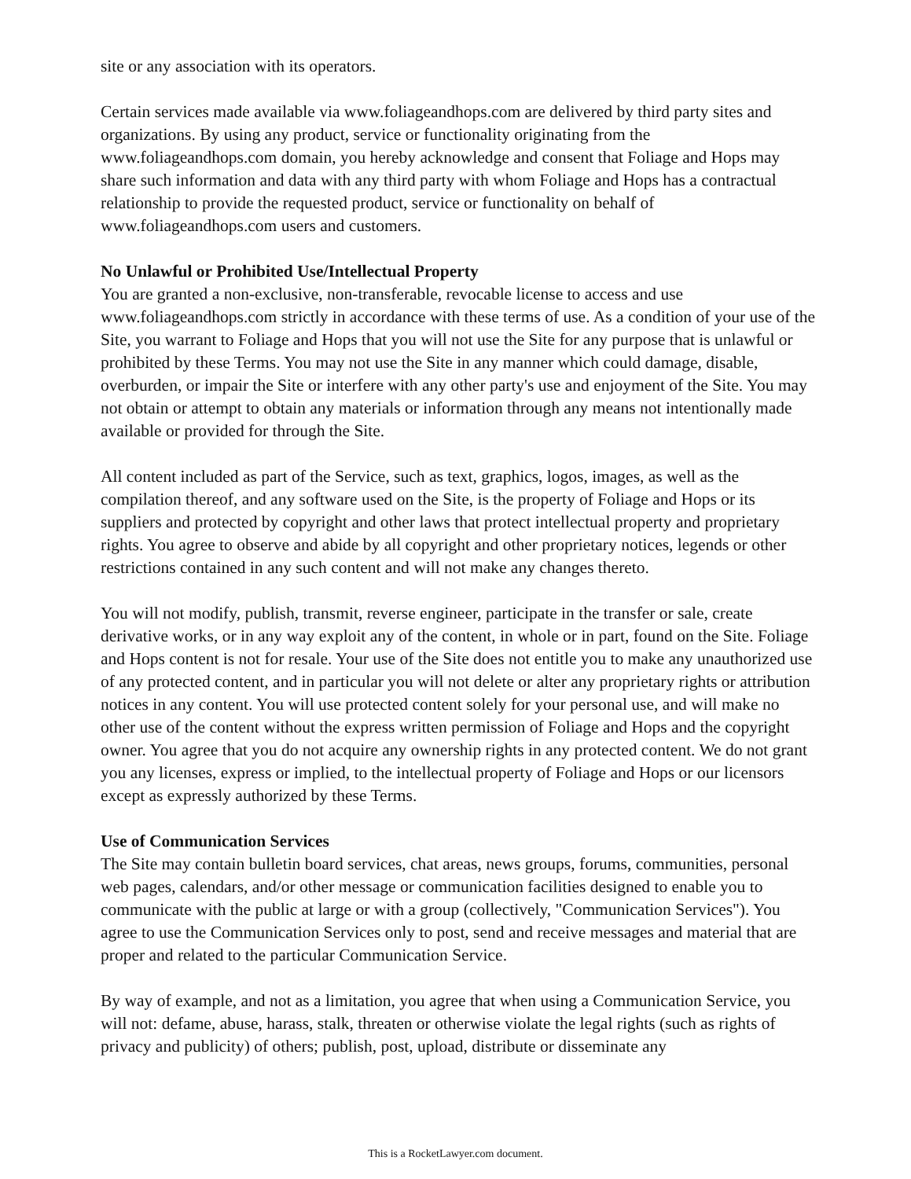site or any association with its operators.
Certain services made available via www.foliageandhops.com are delivered by third party sites and organizations. By using any product, service or functionality originating from the www.foliageandhops.com domain, you hereby acknowledge and consent that Foliage and Hops may share such information and data with any third party with whom Foliage and Hops has a contractual relationship to provide the requested product, service or functionality on behalf of www.foliageandhops.com users and customers.
No Unlawful or Prohibited Use/Intellectual Property
You are granted a non-exclusive, non-transferable, revocable license to access and use www.foliageandhops.com strictly in accordance with these terms of use. As a condition of your use of the Site, you warrant to Foliage and Hops that you will not use the Site for any purpose that is unlawful or prohibited by these Terms. You may not use the Site in any manner which could damage, disable, overburden, or impair the Site or interfere with any other party's use and enjoyment of the Site. You may not obtain or attempt to obtain any materials or information through any means not intentionally made available or provided for through the Site.
All content included as part of the Service, such as text, graphics, logos, images, as well as the compilation thereof, and any software used on the Site, is the property of Foliage and Hops or its suppliers and protected by copyright and other laws that protect intellectual property and proprietary rights. You agree to observe and abide by all copyright and other proprietary notices, legends or other restrictions contained in any such content and will not make any changes thereto.
You will not modify, publish, transmit, reverse engineer, participate in the transfer or sale, create derivative works, or in any way exploit any of the content, in whole or in part, found on the Site. Foliage and Hops content is not for resale. Your use of the Site does not entitle you to make any unauthorized use of any protected content, and in particular you will not delete or alter any proprietary rights or attribution notices in any content. You will use protected content solely for your personal use, and will make no other use of the content without the express written permission of Foliage and Hops and the copyright owner. You agree that you do not acquire any ownership rights in any protected content. We do not grant you any licenses, express or implied, to the intellectual property of Foliage and Hops or our licensors except as expressly authorized by these Terms.
Use of Communication Services
The Site may contain bulletin board services, chat areas, news groups, forums, communities, personal web pages, calendars, and/or other message or communication facilities designed to enable you to communicate with the public at large or with a group (collectively, "Communication Services"). You agree to use the Communication Services only to post, send and receive messages and material that are proper and related to the particular Communication Service.
By way of example, and not as a limitation, you agree that when using a Communication Service, you will not: defame, abuse, harass, stalk, threaten or otherwise violate the legal rights (such as rights of privacy and publicity) of others; publish, post, upload, distribute or disseminate any
This is a RocketLawyer.com document.